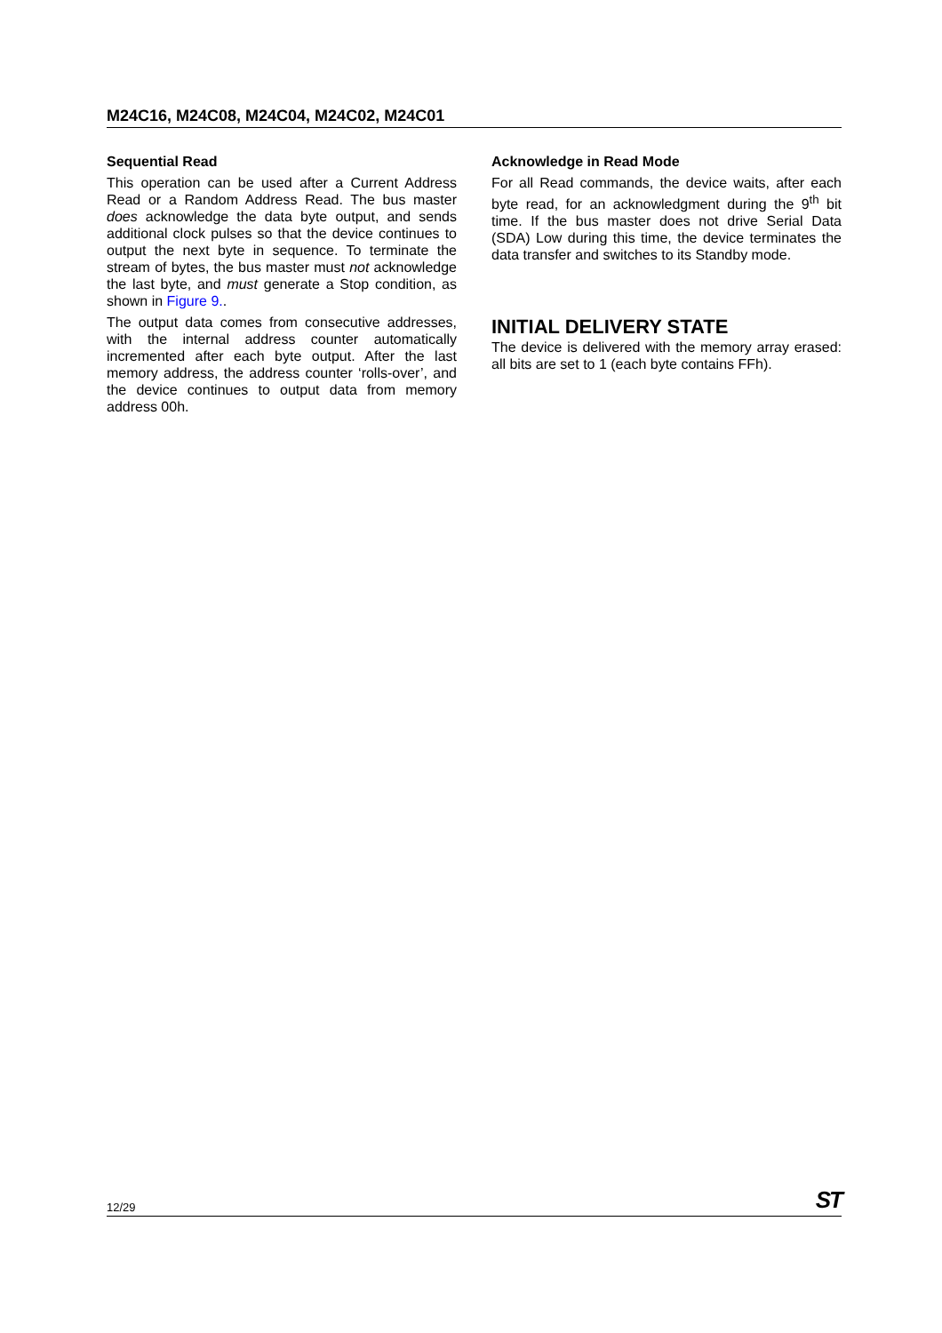M24C16, M24C08, M24C04, M24C02, M24C01
Sequential Read
This operation can be used after a Current Address Read or a Random Address Read. The bus master does acknowledge the data byte output, and sends additional clock pulses so that the device continues to output the next byte in sequence. To terminate the stream of bytes, the bus master must not acknowledge the last byte, and must generate a Stop condition, as shown in Figure 9..
The output data comes from consecutive addresses, with the internal address counter automatically incremented after each byte output. After the last memory address, the address counter ‘rolls-over’, and the device continues to output data from memory address 00h.
Acknowledge in Read Mode
For all Read commands, the device waits, after each byte read, for an acknowledgment during the 9<sup>th</sup> bit time. If the bus master does not drive Serial Data (SDA) Low during this time, the device terminates the data transfer and switches to its Standby mode.
INITIAL DELIVERY STATE
The device is delivered with the memory array erased: all bits are set to 1 (each byte contains FFh).
12/29 ST